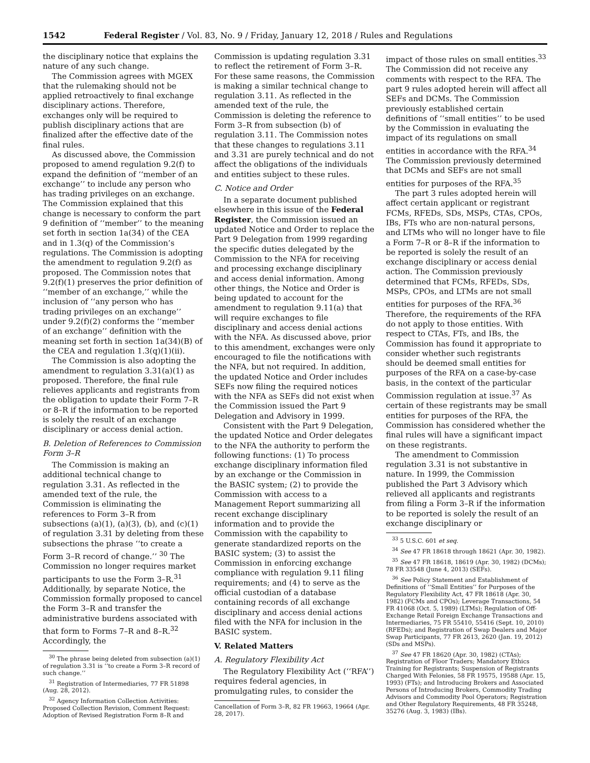1542 Federal Register / Vol. 83, No. 9 / Friday, January 12, 2018 / Rules and Regulations
the disciplinary notice that explains the nature of any such change.
The Commission agrees with MGEX that the rulemaking should not be applied retroactively to final exchange disciplinary actions. Therefore, exchanges only will be required to publish disciplinary actions that are finalized after the effective date of the final rules.
As discussed above, the Commission proposed to amend regulation 9.2(f) to expand the definition of ‘‘member of an exchange’’ to include any person who has trading privileges on an exchange. The Commission explained that this change is necessary to conform the part 9 definition of ‘‘member’’ to the meaning set forth in section 1a(34) of the CEA and in 1.3(q) of the Commission’s regulations. The Commission is adopting the amendment to regulation 9.2(f) as proposed. The Commission notes that 9.2(f)(1) preserves the prior definition of ‘‘member of an exchange,’’ while the inclusion of ‘‘any person who has trading privileges on an exchange’’ under 9.2(f)(2) conforms the ‘‘member of an exchange’’ definition with the meaning set forth in section 1a(34)(B) of the CEA and regulation 1.3(q)(1)(ii).
The Commission is also adopting the amendment to regulation 3.31(a)(1) as proposed. Therefore, the final rule relieves applicants and registrants from the obligation to update their Form 7–R or 8–R if the information to be reported is solely the result of an exchange disciplinary or access denial action.
B. Deletion of References to Commission Form 3–R
The Commission is making an additional technical change to regulation 3.31. As reflected in the amended text of the rule, the Commission is eliminating the references to Form 3–R from subsections (a)(1), (a)(3), (b), and (c)(1) of regulation 3.31 by deleting from these subsections the phrase ‘‘to create a Form 3–R record of change.’’ <sup>30</sup> The Commission no longer requires market participants to use the Form 3–R.<sup>31</sup> Additionally, by separate Notice, the Commission formally proposed to cancel the Form 3–R and transfer the administrative burdens associated with that form to Forms 7–R and 8–R.<sup>32</sup> Accordingly, the
<sup>30</sup> The phrase being deleted from subsection (a)(1) of regulation 3.31 is ‘‘to create a Form 3–R record of such change.’’
<sup>31</sup> Registration of Intermediaries, 77 FR 51898 (Aug. 28, 2012).
<sup>32</sup> Agency Information Collection Activities: Proposed Collection Revision, Comment Request: Adoption of Revised Registration Form 8–R and
Commission is updating regulation 3.31 to reflect the retirement of Form 3–R. For these same reasons, the Commission is making a similar technical change to regulation 3.11. As reflected in the amended text of the rule, the Commission is deleting the reference to Form 3–R from subsection (b) of regulation 3.11. The Commission notes that these changes to regulations 3.11 and 3.31 are purely technical and do not affect the obligations of the individuals and entities subject to these rules.
C. Notice and Order
In a separate document published elsewhere in this issue of the Federal Register, the Commission issued an updated Notice and Order to replace the Part 9 Delegation from 1999 regarding the specific duties delegated by the Commission to the NFA for receiving and processing exchange disciplinary and access denial information. Among other things, the Notice and Order is being updated to account for the amendment to regulation 9.11(a) that will require exchanges to file disciplinary and access denial actions with the NFA. As discussed above, prior to this amendment, exchanges were only encouraged to file the notifications with the NFA, but not required. In addition, the updated Notice and Order includes SEFs now filing the required notices with the NFA as SEFs did not exist when the Commission issued the Part 9 Delegation and Advisory in 1999.
Consistent with the Part 9 Delegation, the updated Notice and Order delegates to the NFA the authority to perform the following functions: (1) To process exchange disciplinary information filed by an exchange or the Commission in the BASIC system; (2) to provide the Commission with access to a Management Report summarizing all recent exchange disciplinary information and to provide the Commission with the capability to generate standardized reports on the BASIC system; (3) to assist the Commission in enforcing exchange compliance with regulation 9.11 filing requirements; and (4) to serve as the official custodian of a database containing records of all exchange disciplinary and access denial actions filed with the NFA for inclusion in the BASIC system.
V. Related Matters
A. Regulatory Flexibility Act
The Regulatory Flexibility Act (‘‘RFA’’) requires federal agencies, in promulgating rules, to consider the
Cancellation of Form 3–R, 82 FR 19663, 19664 (Apr. 28, 2017).
impact of those rules on small entities.<sup>33</sup> The Commission did not receive any comments with respect to the RFA. The part 9 rules adopted herein will affect all SEFs and DCMs. The Commission previously established certain definitions of ‘‘small entities’’ to be used by the Commission in evaluating the impact of its regulations on small entities in accordance with the RFA.<sup>34</sup> The Commission previously determined that DCMs and SEFs are not small entities for purposes of the RFA.<sup>35</sup>
The part 3 rules adopted herein will affect certain applicant or registrant FCMs, RFEDs, SDs, MSPs, CTAs, CPOs, IBs, FTs who are non-natural persons, and LTMs who will no longer have to file a Form 7–R or 8–R if the information to be reported is solely the result of an exchange disciplinary or access denial action. The Commission previously determined that FCMs, RFEDs, SDs, MSPs, CPOs, and LTMs are not small entities for purposes of the RFA.<sup>36</sup> Therefore, the requirements of the RFA do not apply to those entities. With respect to CTAs, FTs, and IBs, the Commission has found it appropriate to consider whether such registrants should be deemed small entities for purposes of the RFA on a case-by-case basis, in the context of the particular Commission regulation at issue.<sup>37</sup> As certain of these registrants may be small entities for purposes of the RFA, the Commission has considered whether the final rules will have a significant impact on these registrants.
The amendment to Commission regulation 3.31 is not substantive in nature. In 1999, the Commission published the Part 3 Advisory which relieved all applicants and registrants from filing a Form 3–R if the information to be reported is solely the result of an exchange disciplinary or
<sup>33</sup> 5 U.S.C. 601 et seq.
<sup>34</sup> See 47 FR 18618 through 18621 (Apr. 30, 1982).
<sup>35</sup> See 47 FR 18618, 18619 (Apr. 30, 1982) (DCMs); 78 FR 33548 (June 4, 2013) (SEFs).
<sup>36</sup> See Policy Statement and Establishment of Definitions of ‘‘Small Entities’’ for Purposes of the Regulatory Flexibility Act, 47 FR 18618 (Apr. 30, 1982) (FCMs and CPOs); Leverage Transactions, 54 FR 41068 (Oct. 5, 1989) (LTMs); Regulation of Off-Exchange Retail Foreign Exchange Transactions and Intermediaries, 75 FR 55410, 55416 (Sept. 10, 2010) (RFEDs); and Registration of Swap Dealers and Major Swap Participants, 77 FR 2613, 2620 (Jan. 19, 2012) (SDs and MSPs).
<sup>37</sup> See 47 FR 18620 (Apr. 30, 1982) (CTAs); Registration of Floor Traders; Mandatory Ethics Training for Registrants; Suspension of Registrants Charged With Felonies, 58 FR 19575, 19588 (Apr. 15, 1993) (FTs); and Introducing Brokers and Associated Persons of Introducing Brokers, Commodity Trading Advisors and Commodity Pool Operators; Registration and Other Regulatory Requirements, 48 FR 35248, 35276 (Aug. 3, 1983) (IBs).